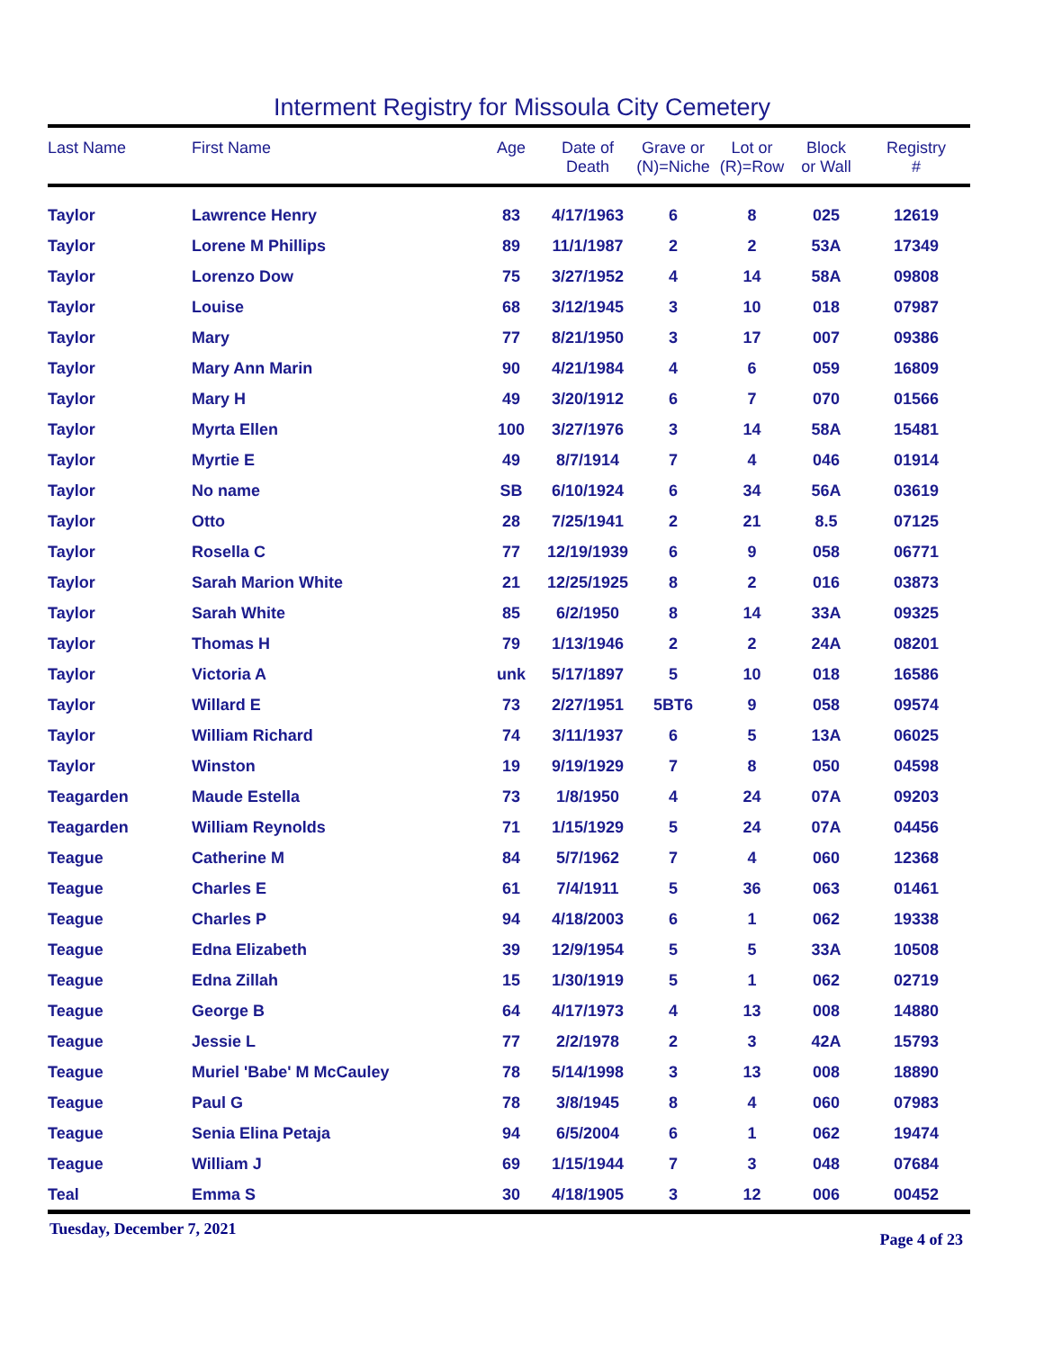Interment Registry for Missoula City Cemetery
| Last Name | First Name | Age | Date of Death | Grave or (N)=Niche | Lot or (R)=Row | Block or Wall | Registry # |
| --- | --- | --- | --- | --- | --- | --- | --- |
| Taylor | Lawrence Henry | 83 | 4/17/1963 | 6 | 8 | 025 | 12619 |
| Taylor | Lorene M Phillips | 89 | 11/1/1987 | 2 | 2 | 53A | 17349 |
| Taylor | Lorenzo Dow | 75 | 3/27/1952 | 4 | 14 | 58A | 09808 |
| Taylor | Louise | 68 | 3/12/1945 | 3 | 10 | 018 | 07987 |
| Taylor | Mary | 77 | 8/21/1950 | 3 | 17 | 007 | 09386 |
| Taylor | Mary Ann Marin | 90 | 4/21/1984 | 4 | 6 | 059 | 16809 |
| Taylor | Mary H | 49 | 3/20/1912 | 6 | 7 | 070 | 01566 |
| Taylor | Myrta Ellen | 100 | 3/27/1976 | 3 | 14 | 58A | 15481 |
| Taylor | Myrtie E | 49 | 8/7/1914 | 7 | 4 | 046 | 01914 |
| Taylor | No name | SB | 6/10/1924 | 6 | 34 | 56A | 03619 |
| Taylor | Otto | 28 | 7/25/1941 | 2 | 21 | 8.5 | 07125 |
| Taylor | Rosella C | 77 | 12/19/1939 | 6 | 9 | 058 | 06771 |
| Taylor | Sarah Marion White | 21 | 12/25/1925 | 8 | 2 | 016 | 03873 |
| Taylor | Sarah White | 85 | 6/2/1950 | 8 | 14 | 33A | 09325 |
| Taylor | Thomas H | 79 | 1/13/1946 | 2 | 2 | 24A | 08201 |
| Taylor | Victoria A | unk | 5/17/1897 | 5 | 10 | 018 | 16586 |
| Taylor | Willard E | 73 | 2/27/1951 | 5BT6 | 9 | 058 | 09574 |
| Taylor | William Richard | 74 | 3/11/1937 | 6 | 5 | 13A | 06025 |
| Taylor | Winston | 19 | 9/19/1929 | 7 | 8 | 050 | 04598 |
| Teagarden | Maude Estella | 73 | 1/8/1950 | 4 | 24 | 07A | 09203 |
| Teagarden | William Reynolds | 71 | 1/15/1929 | 5 | 24 | 07A | 04456 |
| Teague | Catherine M | 84 | 5/7/1962 | 7 | 4 | 060 | 12368 |
| Teague | Charles E | 61 | 7/4/1911 | 5 | 36 | 063 | 01461 |
| Teague | Charles P | 94 | 4/18/2003 | 6 | 1 | 062 | 19338 |
| Teague | Edna Elizabeth | 39 | 12/9/1954 | 5 | 5 | 33A | 10508 |
| Teague | Edna Zillah | 15 | 1/30/1919 | 5 | 1 | 062 | 02719 |
| Teague | George B | 64 | 4/17/1973 | 4 | 13 | 008 | 14880 |
| Teague | Jessie L | 77 | 2/2/1978 | 2 | 3 | 42A | 15793 |
| Teague | Muriel 'Babe' M McCauley | 78 | 5/14/1998 | 3 | 13 | 008 | 18890 |
| Teague | Paul G | 78 | 3/8/1945 | 8 | 4 | 060 | 07983 |
| Teague | Senia Elina Petaja | 94 | 6/5/2004 | 6 | 1 | 062 | 19474 |
| Teague | William J | 69 | 1/15/1944 | 7 | 3 | 048 | 07684 |
| Teal | Emma S | 30 | 4/18/1905 | 3 | 12 | 006 | 00452 |
Tuesday, December 7, 2021 Page 4 of 23